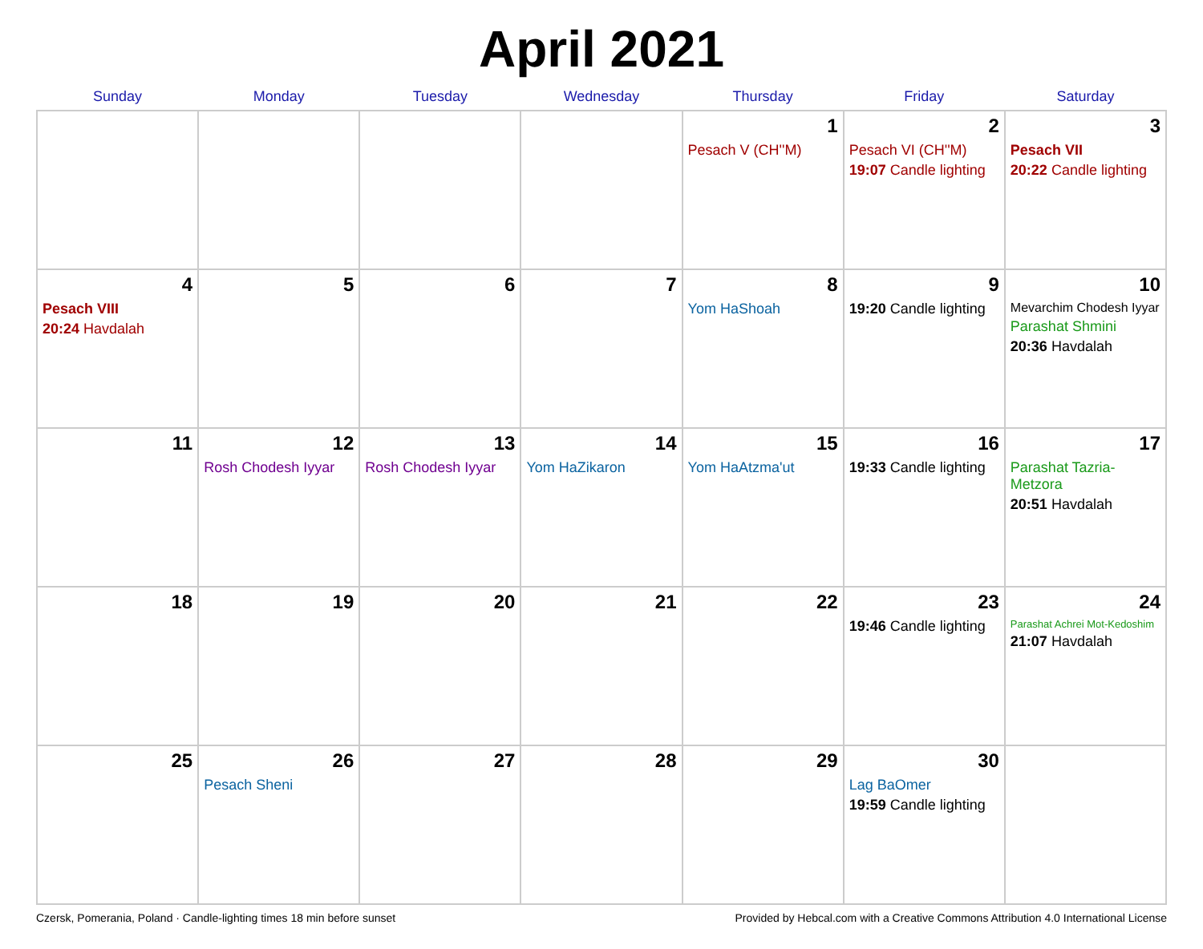April 2021
| Sunday | Monday | Tuesday | Wednesday | Thursday | Friday | Saturday |
| --- | --- | --- | --- | --- | --- | --- |
| | | | | 1 Pesach V (CH''M) | 2 Pesach VI (CH''M) 19:07 Candle lighting | 3 Pesach VII 20:22 Candle lighting |
| 4 Pesach VIII 20:24 Havdalah | 5 | 6 | 7 | 8 Yom HaShoah | 9 19:20 Candle lighting | 10 Mevarchim Chodesh Iyyar Parashat Shmini 20:36 Havdalah |
| 11 | 12 Rosh Chodesh Iyyar | 13 Rosh Chodesh Iyyar | 14 Yom HaZikaron | 15 Yom HaAtzma'ut | 16 19:33 Candle lighting | 17 Parashat Tazria-Metzora 20:51 Havdalah |
| 18 | 19 | 20 | 21 | 22 | 23 19:46 Candle lighting | 24 Parashat Achrei Mot-Kedoshim 21:07 Havdalah |
| 25 | 26 Pesach Sheni | 27 | 28 | 29 | 30 Lag BaOmer 19:59 Candle lighting | |
Czersk, Pomerania, Poland · Candle-lighting times 18 min before sunset Provided by Hebcal.com with a Creative Commons Attribution 4.0 International License